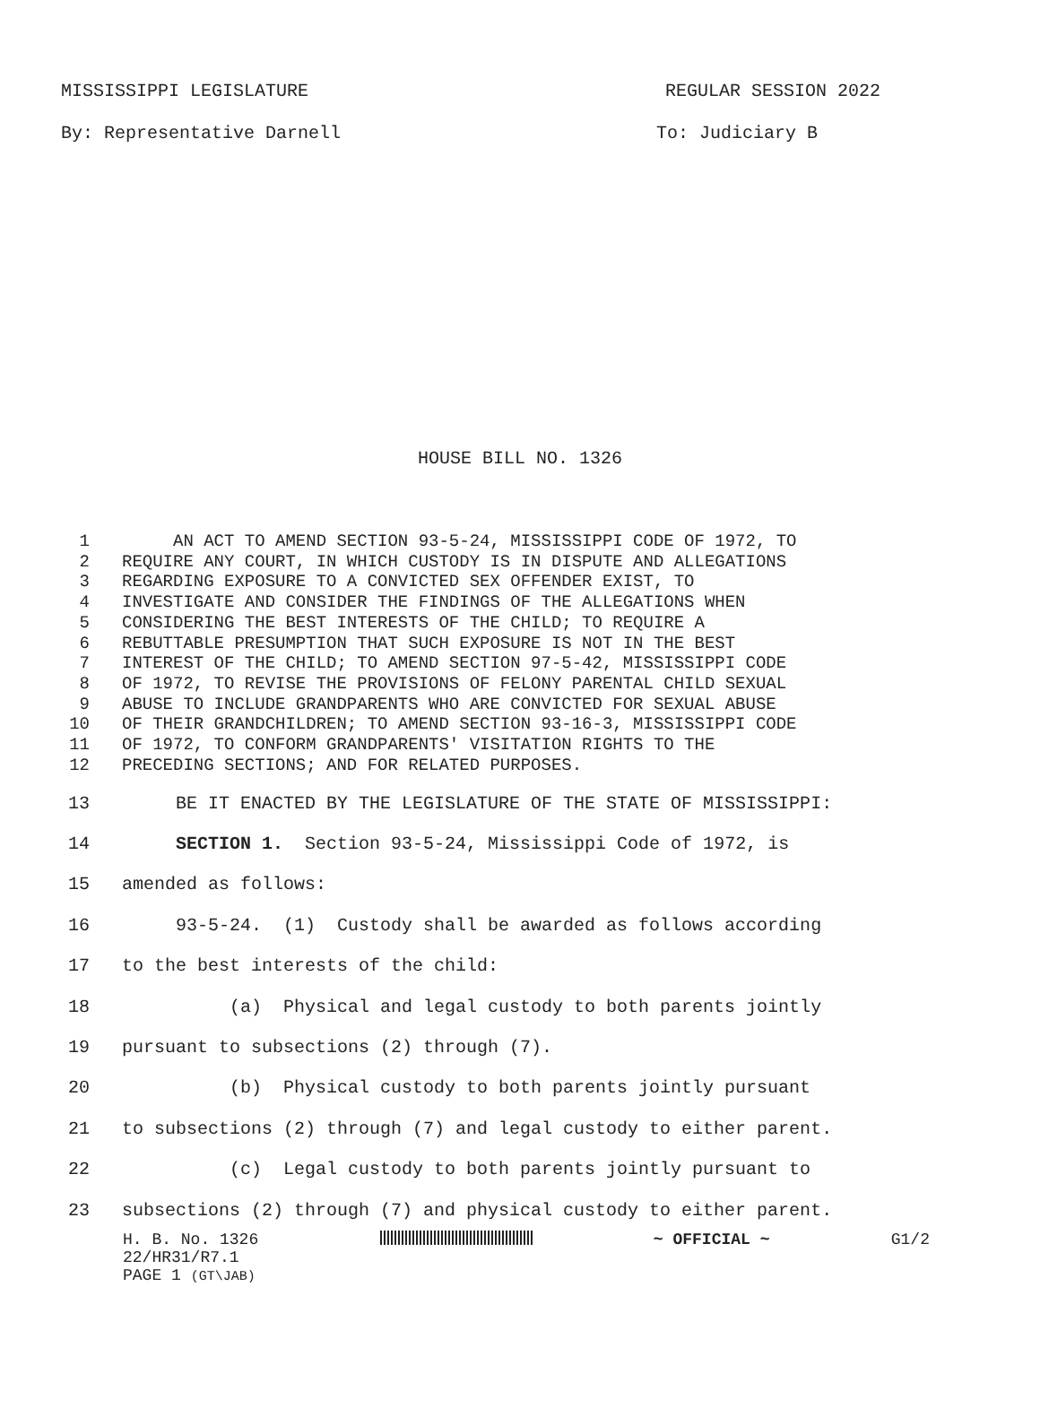MISSISSIPPI LEGISLATURE REGULAR SESSION 2022
By: Representative Darnell To: Judiciary B
HOUSE BILL NO. 1326
1 AN ACT TO AMEND SECTION 93-5-24, MISSISSIPPI CODE OF 1972, TO
2 REQUIRE ANY COURT, IN WHICH CUSTODY IS IN DISPUTE AND ALLEGATIONS
3 REGARDING EXPOSURE TO A CONVICTED SEX OFFENDER EXIST, TO
4 INVESTIGATE AND CONSIDER THE FINDINGS OF THE ALLEGATIONS WHEN
5 CONSIDERING THE BEST INTERESTS OF THE CHILD; TO REQUIRE A
6 REBUTTABLE PRESUMPTION THAT SUCH EXPOSURE IS NOT IN THE BEST
7 INTEREST OF THE CHILD; TO AMEND SECTION 97-5-42, MISSISSIPPI CODE
8 OF 1972, TO REVISE THE PROVISIONS OF FELONY PARENTAL CHILD SEXUAL
9 ABUSE TO INCLUDE GRANDPARENTS WHO ARE CONVICTED FOR SEXUAL ABUSE
10 OF THEIR GRANDCHILDREN; TO AMEND SECTION 93-16-3, MISSISSIPPI CODE
11 OF 1972, TO CONFORM GRANDPARENTS' VISITATION RIGHTS TO THE
12 PRECEDING SECTIONS; AND FOR RELATED PURPOSES.
13 BE IT ENACTED BY THE LEGISLATURE OF THE STATE OF MISSISSIPPI:
14 SECTION 1. Section 93-5-24, Mississippi Code of 1972, is
15 amended as follows:
16 93-5-24. (1) Custody shall be awarded as follows according
17 to the best interests of the child:
18 (a) Physical and legal custody to both parents jointly
19 pursuant to subsections (2) through (7).
20 (b) Physical custody to both parents jointly pursuant
21 to subsections (2) through (7) and legal custody to either parent.
22 (c) Legal custody to both parents jointly pursuant to
23 subsections (2) through (7) and physical custody to either parent.
H. B. No. 1326 ~ OFFICIAL ~ G1/2
22/HR31/R7.1
PAGE 1 (GT\JAB)